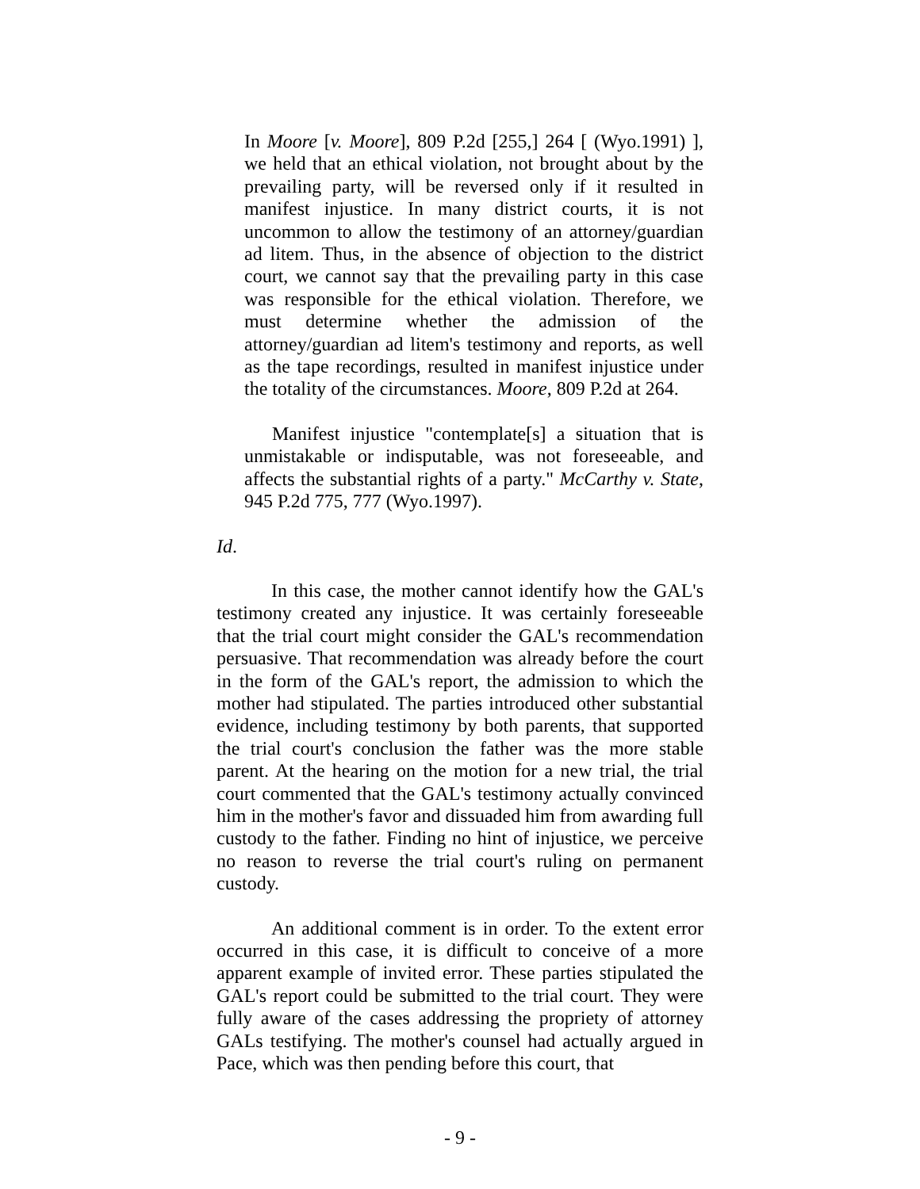In Moore [v. Moore], 809 P.2d [255,] 264 [ (Wyo.1991) ], we held that an ethical violation, not brought about by the prevailing party, will be reversed only if it resulted in manifest injustice. In many district courts, it is not uncommon to allow the testimony of an attorney/guardian ad litem. Thus, in the absence of objection to the district court, we cannot say that the prevailing party in this case was responsible for the ethical violation. Therefore, we must determine whether the admission of the attorney/guardian ad litem's testimony and reports, as well as the tape recordings, resulted in manifest injustice under the totality of the circumstances. Moore, 809 P.2d at 264.
Manifest injustice "contemplate[s] a situation that is unmistakable or indisputable, was not foreseeable, and affects the substantial rights of a party." McCarthy v. State, 945 P.2d 775, 777 (Wyo.1997).
Id.
In this case, the mother cannot identify how the GAL's testimony created any injustice. It was certainly foreseeable that the trial court might consider the GAL's recommendation persuasive. That recommendation was already before the court in the form of the GAL's report, the admission to which the mother had stipulated. The parties introduced other substantial evidence, including testimony by both parents, that supported the trial court's conclusion the father was the more stable parent. At the hearing on the motion for a new trial, the trial court commented that the GAL's testimony actually convinced him in the mother's favor and dissuaded him from awarding full custody to the father. Finding no hint of injustice, we perceive no reason to reverse the trial court's ruling on permanent custody.
An additional comment is in order. To the extent error occurred in this case, it is difficult to conceive of a more apparent example of invited error. These parties stipulated the GAL's report could be submitted to the trial court. They were fully aware of the cases addressing the propriety of attorney GALs testifying. The mother's counsel had actually argued in Pace, which was then pending before this court, that
- 9 -